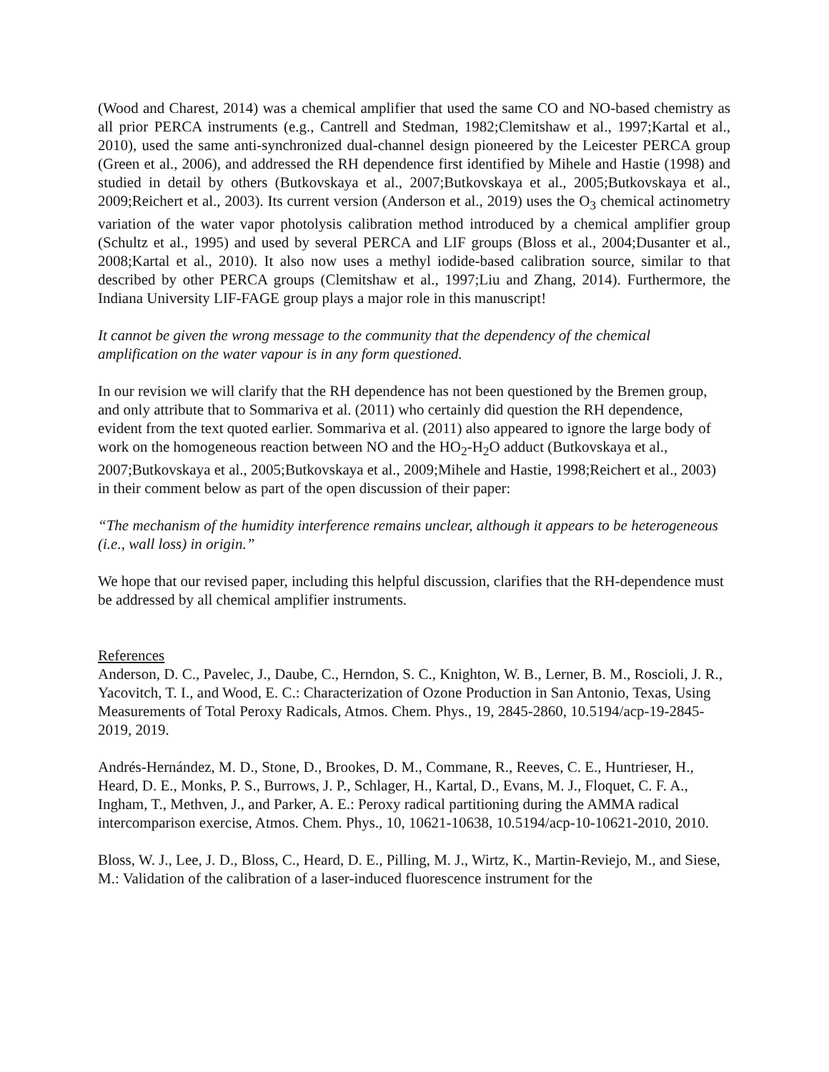(Wood and Charest, 2014) was a chemical amplifier that used the same CO and NO-based chemistry as all prior PERCA instruments (e.g., Cantrell and Stedman, 1982;Clemitshaw et al., 1997;Kartal et al., 2010), used the same anti-synchronized dual-channel design pioneered by the Leicester PERCA group (Green et al., 2006), and addressed the RH dependence first identified by Mihele and Hastie (1998) and studied in detail by others (Butkovskaya et al., 2007;Butkovskaya et al., 2005;Butkovskaya et al., 2009;Reichert et al., 2003). Its current version (Anderson et al., 2019) uses the O<sub>3</sub> chemical actinometry variation of the water vapor photolysis calibration method introduced by a chemical amplifier group (Schultz et al., 1995) and used by several PERCA and LIF groups (Bloss et al., 2004;Dusanter et al., 2008;Kartal et al., 2010). It also now uses a methyl iodide-based calibration source, similar to that described by other PERCA groups (Clemitshaw et al., 1997;Liu and Zhang, 2014). Furthermore, the Indiana University LIF-FAGE group plays a major role in this manuscript!
It cannot be given the wrong message to the community that the dependency of the chemical amplification on the water vapour is in any form questioned.
In our revision we will clarify that the RH dependence has not been questioned by the Bremen group, and only attribute that to Sommariva et al. (2011) who certainly did question the RH dependence, evident from the text quoted earlier. Sommariva et al. (2011) also appeared to ignore the large body of work on the homogeneous reaction between NO and the HO<sub>2</sub>-H<sub>2</sub>O adduct (Butkovskaya et al., 2007;Butkovskaya et al., 2005;Butkovskaya et al., 2009;Mihele and Hastie, 1998;Reichert et al., 2003) in their comment below as part of the open discussion of their paper:
“The mechanism of the humidity interference remains unclear, although it appears to be heterogeneous (i.e., wall loss) in origin.”
We hope that our revised paper, including this helpful discussion, clarifies that the RH-dependence must be addressed by all chemical amplifier instruments.
References
Anderson, D. C., Pavelec, J., Daube, C., Herndon, S. C., Knighton, W. B., Lerner, B. M., Roscioli, J. R., Yacovitch, T. I., and Wood, E. C.: Characterization of Ozone Production in San Antonio, Texas, Using Measurements of Total Peroxy Radicals, Atmos. Chem. Phys., 19, 2845-2860, 10.5194/acp-19-2845-2019, 2019.
Andrés-Hernández, M. D., Stone, D., Brookes, D. M., Commane, R., Reeves, C. E., Huntrieser, H., Heard, D. E., Monks, P. S., Burrows, J. P., Schlager, H., Kartal, D., Evans, M. J., Floquet, C. F. A., Ingham, T., Methven, J., and Parker, A. E.: Peroxy radical partitioning during the AMMA radical intercomparison exercise, Atmos. Chem. Phys., 10, 10621-10638, 10.5194/acp-10-10621-2010, 2010.
Bloss, W. J., Lee, J. D., Bloss, C., Heard, D. E., Pilling, M. J., Wirtz, K., Martin-Reviejo, M., and Siese, M.: Validation of the calibration of a laser-induced fluorescence instrument for the